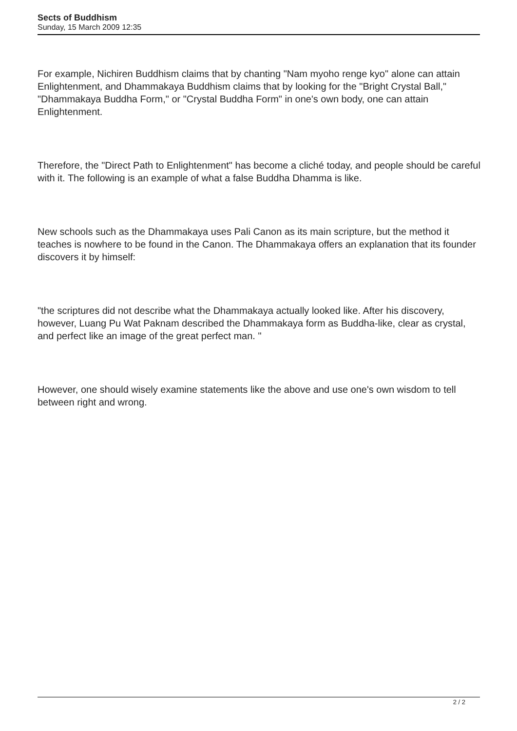Sects of Buddhism
Sunday, 15 March 2009 12:35
For example, Nichiren Buddhism claims that by chanting "Nam myoho renge kyo" alone can attain Enlightenment, and Dhammakaya Buddhism claims that by looking for the "Bright Crystal Ball," "Dhammakaya Buddha Form," or "Crystal Buddha Form" in one's own body, one can attain Enlightenment.
Therefore, the "Direct Path to Enlightenment" has become a cliché today, and people should be careful with it. The following is an example of what a false Buddha Dhamma is like.
New schools such as the Dhammakaya uses Pali Canon as its main scripture, but the method it teaches is nowhere to be found in the Canon. The Dhammakaya offers an explanation that its founder discovers it by himself:
"the scriptures did not describe what the Dhammakaya actually looked like. After his discovery, however, Luang Pu Wat Paknam described the Dhammakaya form as Buddha-like, clear as crystal, and perfect like an image of the great perfect man. "
However, one should wisely examine statements like the above and use one's own wisdom to tell between right and wrong.
2 / 2